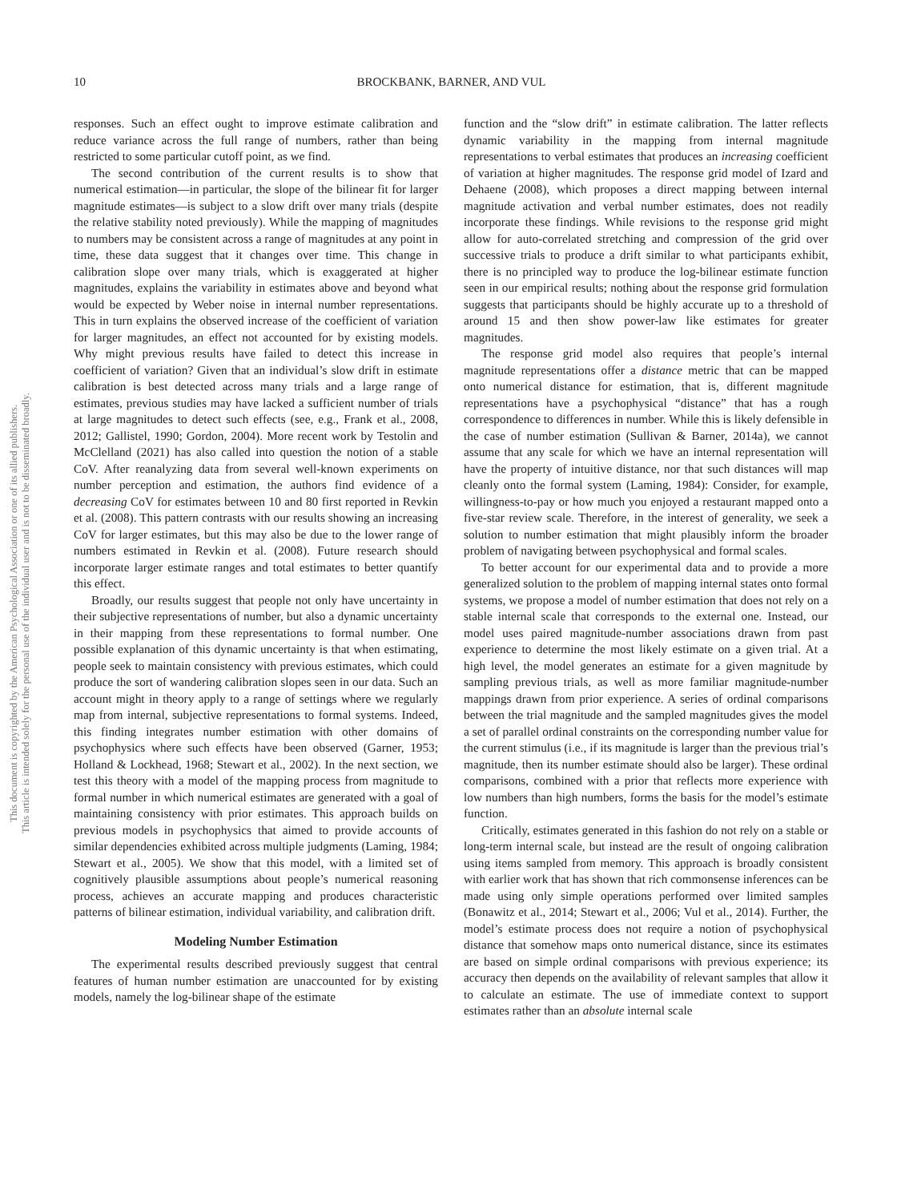10 BROCKBANK, BARNER, AND VUL
This document is copyrighted by the American Psychological Association or one of its allied publishers.
This article is intended solely for the personal use of the individual user and is not to be disseminated broadly.
responses. Such an effect ought to improve estimate calibration and reduce variance across the full range of numbers, rather than being restricted to some particular cutoff point, as we find.
The second contribution of the current results is to show that numerical estimation—in particular, the slope of the bilinear fit for larger magnitude estimates—is subject to a slow drift over many trials (despite the relative stability noted previously). While the mapping of magnitudes to numbers may be consistent across a range of magnitudes at any point in time, these data suggest that it changes over time. This change in calibration slope over many trials, which is exaggerated at higher magnitudes, explains the variability in estimates above and beyond what would be expected by Weber noise in internal number representations. This in turn explains the observed increase of the coefficient of variation for larger magnitudes, an effect not accounted for by existing models. Why might previous results have failed to detect this increase in coefficient of variation? Given that an individual’s slow drift in estimate calibration is best detected across many trials and a large range of estimates, previous studies may have lacked a sufficient number of trials at large magnitudes to detect such effects (see, e.g., Frank et al., 2008, 2012; Gallistel, 1990; Gordon, 2004). More recent work by Testolin and McClelland (2021) has also called into question the notion of a stable CoV. After reanalyzing data from several well-known experiments on number perception and estimation, the authors find evidence of a decreasing CoV for estimates between 10 and 80 first reported in Revkin et al. (2008). This pattern contrasts with our results showing an increasing CoV for larger estimates, but this may also be due to the lower range of numbers estimated in Revkin et al. (2008). Future research should incorporate larger estimate ranges and total estimates to better quantify this effect.
Broadly, our results suggest that people not only have uncertainty in their subjective representations of number, but also a dynamic uncertainty in their mapping from these representations to formal number. One possible explanation of this dynamic uncertainty is that when estimating, people seek to maintain consistency with previous estimates, which could produce the sort of wandering calibration slopes seen in our data. Such an account might in theory apply to a range of settings where we regularly map from internal, subjective representations to formal systems. Indeed, this finding integrates number estimation with other domains of psychophysics where such effects have been observed (Garner, 1953; Holland & Lockhead, 1968; Stewart et al., 2002). In the next section, we test this theory with a model of the mapping process from magnitude to formal number in which numerical estimates are generated with a goal of maintaining consistency with prior estimates. This approach builds on previous models in psychophysics that aimed to provide accounts of similar dependencies exhibited across multiple judgments (Laming, 1984; Stewart et al., 2005). We show that this model, with a limited set of cognitively plausible assumptions about people’s numerical reasoning process, achieves an accurate mapping and produces characteristic patterns of bilinear estimation, individual variability, and calibration drift.
Modeling Number Estimation
The experimental results described previously suggest that central features of human number estimation are unaccounted for by existing models, namely the log-bilinear shape of the estimate
function and the “slow drift” in estimate calibration. The latter reflects dynamic variability in the mapping from internal magnitude representations to verbal estimates that produces an increasing coefficient of variation at higher magnitudes. The response grid model of Izard and Dehaene (2008), which proposes a direct mapping between internal magnitude activation and verbal number estimates, does not readily incorporate these findings. While revisions to the response grid might allow for auto-correlated stretching and compression of the grid over successive trials to produce a drift similar to what participants exhibit, there is no principled way to produce the log-bilinear estimate function seen in our empirical results; nothing about the response grid formulation suggests that participants should be highly accurate up to a threshold of around 15 and then show power-law like estimates for greater magnitudes.
The response grid model also requires that people’s internal magnitude representations offer a distance metric that can be mapped onto numerical distance for estimation, that is, different magnitude representations have a psychophysical “distance” that has a rough correspondence to differences in number. While this is likely defensible in the case of number estimation (Sullivan & Barner, 2014a), we cannot assume that any scale for which we have an internal representation will have the property of intuitive distance, nor that such distances will map cleanly onto the formal system (Laming, 1984): Consider, for example, willingness-to-pay or how much you enjoyed a restaurant mapped onto a five-star review scale. Therefore, in the interest of generality, we seek a solution to number estimation that might plausibly inform the broader problem of navigating between psychophysical and formal scales.
To better account for our experimental data and to provide a more generalized solution to the problem of mapping internal states onto formal systems, we propose a model of number estimation that does not rely on a stable internal scale that corresponds to the external one. Instead, our model uses paired magnitude-number associations drawn from past experience to determine the most likely estimate on a given trial. At a high level, the model generates an estimate for a given magnitude by sampling previous trials, as well as more familiar magnitude-number mappings drawn from prior experience. A series of ordinal comparisons between the trial magnitude and the sampled magnitudes gives the model a set of parallel ordinal constraints on the corresponding number value for the current stimulus (i.e., if its magnitude is larger than the previous trial’s magnitude, then its number estimate should also be larger). These ordinal comparisons, combined with a prior that reflects more experience with low numbers than high numbers, forms the basis for the model’s estimate function.
Critically, estimates generated in this fashion do not rely on a stable or long-term internal scale, but instead are the result of ongoing calibration using items sampled from memory. This approach is broadly consistent with earlier work that has shown that rich commonsense inferences can be made using only simple operations performed over limited samples (Bonawitz et al., 2014; Stewart et al., 2006; Vul et al., 2014). Further, the model’s estimate process does not require a notion of psychophysical distance that somehow maps onto numerical distance, since its estimates are based on simple ordinal comparisons with previous experience; its accuracy then depends on the availability of relevant samples that allow it to calculate an estimate. The use of immediate context to support estimates rather than an absolute internal scale